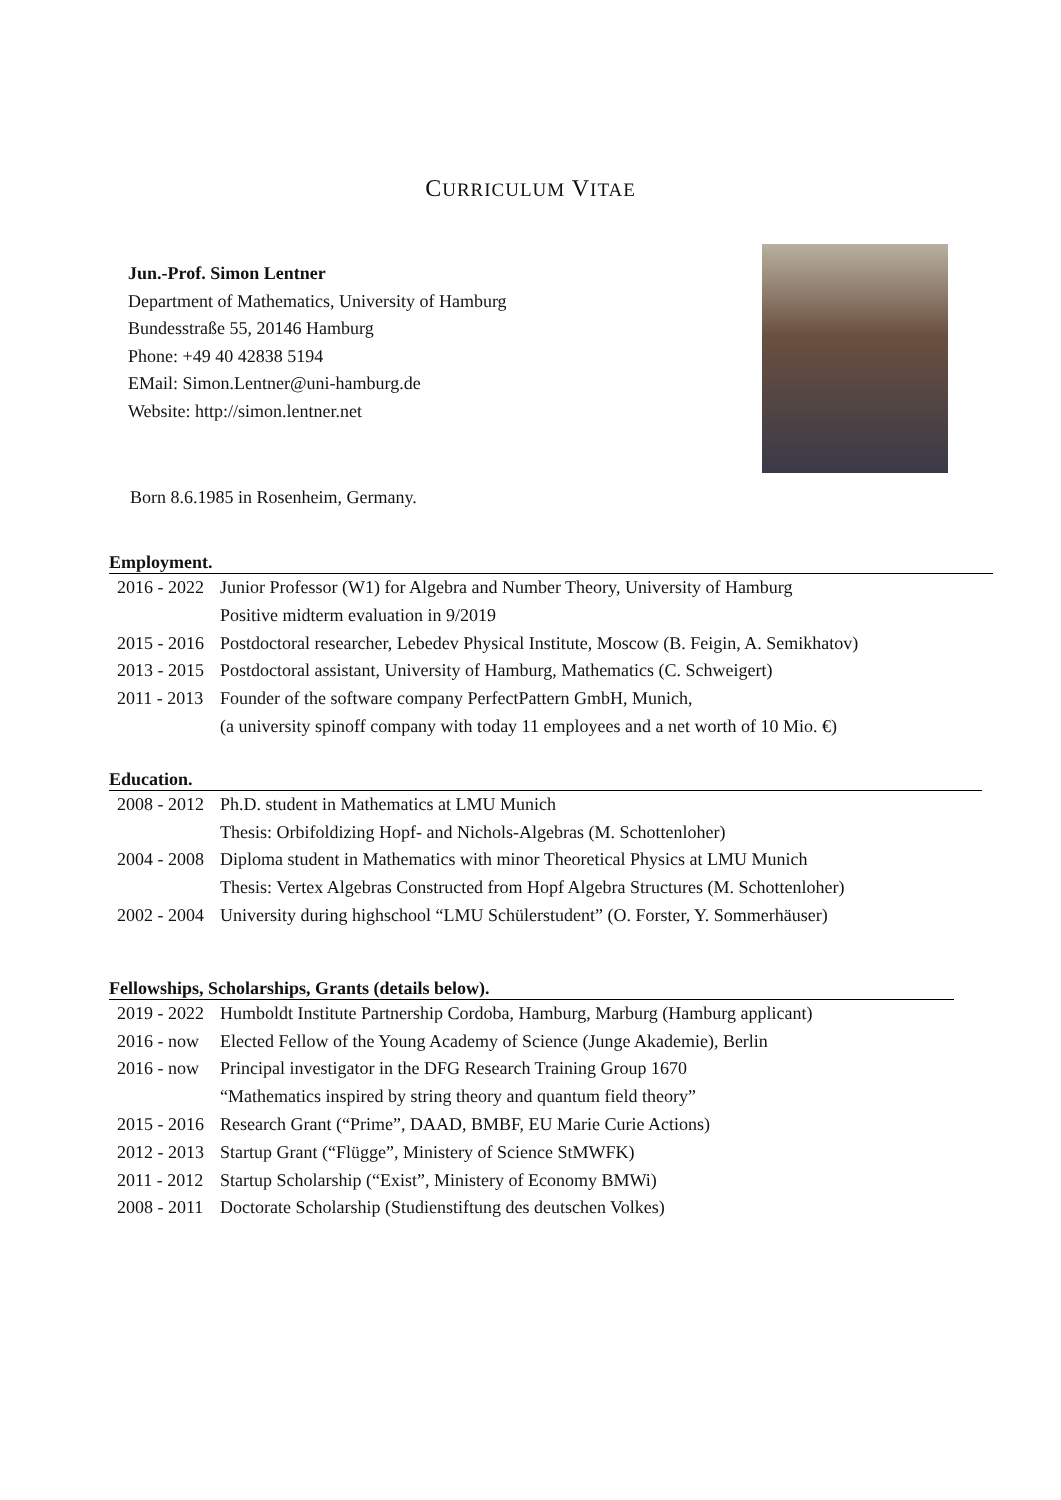CURRICULUM VITAE
Jun.-Prof. Simon Lentner
Department of Mathematics, University of Hamburg
Bundesstraße 55, 20146 Hamburg
Phone: +49 40 42838 5194
EMail: Simon.Lentner@uni-hamburg.de
Website: http://simon.lentner.net
Born 8.6.1985 in Rosenheim, Germany.
Employment.
| 2016 - 2022 | Junior Professor (W1) for Algebra and Number Theory, University of Hamburg |
| | Positive midterm evaluation in 9/2019 |
| 2015 - 2016 | Postdoctoral researcher, Lebedev Physical Institute, Moscow (B. Feigin, A. Semikhatov) |
| 2013 - 2015 | Postdoctoral assistant, University of Hamburg, Mathematics (C. Schweigert) |
| 2011 - 2013 | Founder of the software company PerfectPattern GmbH, Munich, |
| | (a university spinoff company with today 11 employees and a net worth of 10 Mio. €) |
Education.
| 2008 - 2012 | Ph.D. student in Mathematics at LMU Munich |
| | Thesis: Orbifoldizing Hopf- and Nichols-Algebras (M. Schottenloher) |
| 2004 - 2008 | Diploma student in Mathematics with minor Theoretical Physics at LMU Munich |
| | Thesis: Vertex Algebras Constructed from Hopf Algebra Structures (M. Schottenloher) |
| 2002 - 2004 | University during highschool “LMU Schülerstudent” (O. Forster, Y. Sommerhäuser) |
Fellowships, Scholarships, Grants (details below).
| 2019 - 2022 | Humboldt Institute Partnership Cordoba, Hamburg, Marburg (Hamburg applicant) |
| 2016 - now | Elected Fellow of the Young Academy of Science (Junge Akademie), Berlin |
| 2016 - now | Principal investigator in the DFG Research Training Group 1670 |
| | “Mathematics inspired by string theory and quantum field theory” |
| 2015 - 2016 | Research Grant (“Prime”, DAAD, BMBF, EU Marie Curie Actions) |
| 2012 - 2013 | Startup Grant (“Flügge”, Ministery of Science StMWFK) |
| 2011 - 2012 | Startup Scholarship (“Exist”, Ministery of Economy BMWi) |
| 2008 - 2011 | Doctorate Scholarship (Studienstiftung des deutschen Volkes) |